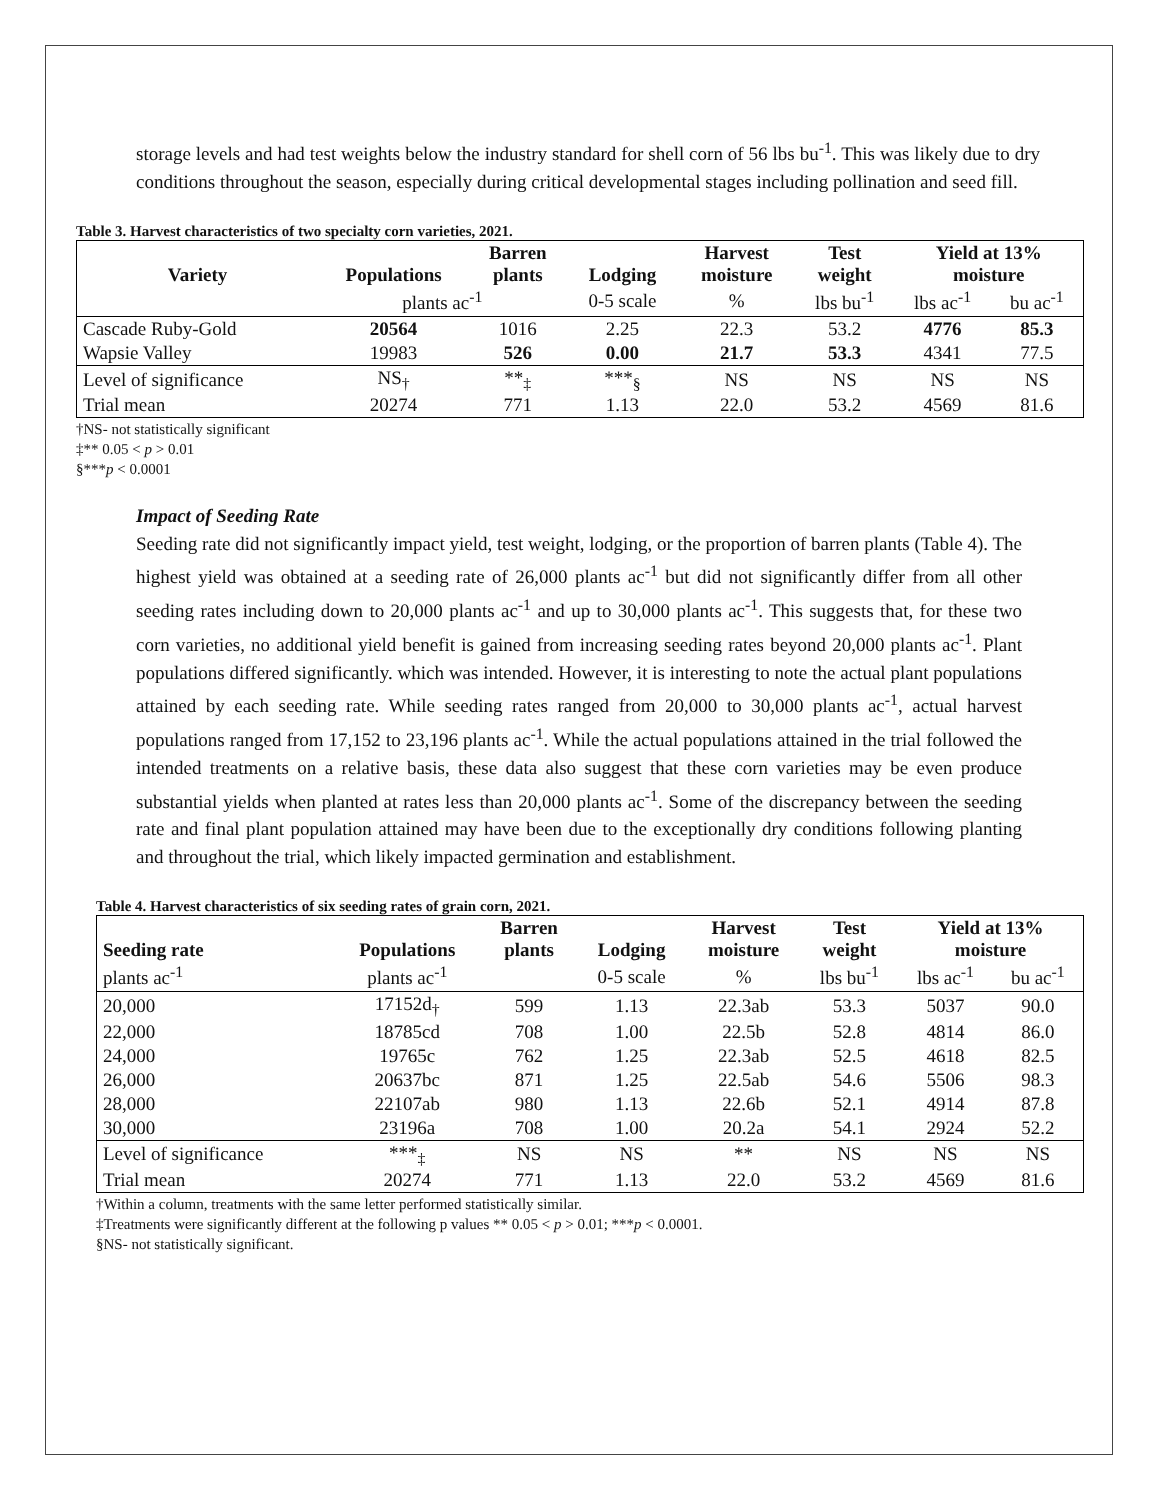storage levels and had test weights below the industry standard for shell corn of 56 lbs bu<sup>-1</sup>. This was likely due to dry conditions throughout the season, especially during critical developmental stages including pollination and seed fill.
Table 3. Harvest characteristics of two specialty corn varieties, 2021.
| Variety | Populations | Barren plants | Lodging | Harvest moisture | Test weight | Yield at 13% moisture | |
| --- | --- | --- | --- | --- | --- | --- | --- |
| | plants ac<sup>-1</sup> | | 0-5 scale | % | lbs bu<sup>-1</sup> | lbs ac<sup>-1</sup> | bu ac<sup>-1</sup> |
| Cascade Ruby-Gold | 20564 | 1016 | 2.25 | 22.3 | 53.2 | 4776 | 85.3 |
| Wapsie Valley | 19983 | 526 | 0.00 | 21.7 | 53.3 | 4341 | 77.5 |
| Level of significance | NS<sub>†</sub> | **<sub>‡</sub> | ***<sub>§</sub> | NS | NS | NS | NS |
| Trial mean | 20274 | 771 | 1.13 | 22.0 | 53.2 | 4569 | 81.6 |
†NS- not statistically significant
‡** 0.05 < p > 0.01
§***p < 0.0001
Impact of Seeding Rate
Seeding rate did not significantly impact yield, test weight, lodging, or the proportion of barren plants (Table 4). The highest yield was obtained at a seeding rate of 26,000 plants ac<sup>-1</sup> but did not significantly differ from all other seeding rates including down to 20,000 plants ac<sup>-1</sup> and up to 30,000 plants ac<sup>-1</sup>. This suggests that, for these two corn varieties, no additional yield benefit is gained from increasing seeding rates beyond 20,000 plants ac<sup>-1</sup>. Plant populations differed significantly. which was intended. However, it is interesting to note the actual plant populations attained by each seeding rate. While seeding rates ranged from 20,000 to 30,000 plants ac<sup>-1</sup>, actual harvest populations ranged from 17,152 to 23,196 plants ac<sup>-1</sup>. While the actual populations attained in the trial followed the intended treatments on a relative basis, these data also suggest that these corn varieties may be even produce substantial yields when planted at rates less than 20,000 plants ac<sup>-1</sup>. Some of the discrepancy between the seeding rate and final plant population attained may have been due to the exceptionally dry conditions following planting and throughout the trial, which likely impacted germination and establishment.
Table 4. Harvest characteristics of six seeding rates of grain corn, 2021.
| Seeding rate | Populations | Barren plants | Lodging | Harvest moisture | Test weight | Yield at 13% moisture | |
| --- | --- | --- | --- | --- | --- | --- | --- |
| plants ac<sup>-1</sup> | plants ac<sup>-1</sup> | | 0-5 scale | % | lbs bu<sup>-1</sup> | lbs ac<sup>-1</sup> | bu ac<sup>-1</sup> |
| 20,000 | 17152d<sub>†</sub> | 599 | 1.13 | 22.3ab | 53.3 | 5037 | 90.0 |
| 22,000 | 18785cd | 708 | 1.00 | 22.5b | 52.8 | 4814 | 86.0 |
| 24,000 | 19765c | 762 | 1.25 | 22.3ab | 52.5 | 4618 | 82.5 |
| 26,000 | 20637bc | 871 | 1.25 | 22.5ab | 54.6 | 5506 | 98.3 |
| 28,000 | 22107ab | 980 | 1.13 | 22.6b | 52.1 | 4914 | 87.8 |
| 30,000 | 23196a | 708 | 1.00 | 20.2a | 54.1 | 2924 | 52.2 |
| Level of significance | ***<sub>‡</sub> | NS | NS | ** | NS | NS | NS |
| Trial mean | 20274 | 771 | 1.13 | 22.0 | 53.2 | 4569 | 81.6 |
†Within a column, treatments with the same letter performed statistically similar.
‡Treatments were significantly different at the following p values ** 0.05 < p > 0.01; ***p < 0.0001.
§NS- not statistically significant.